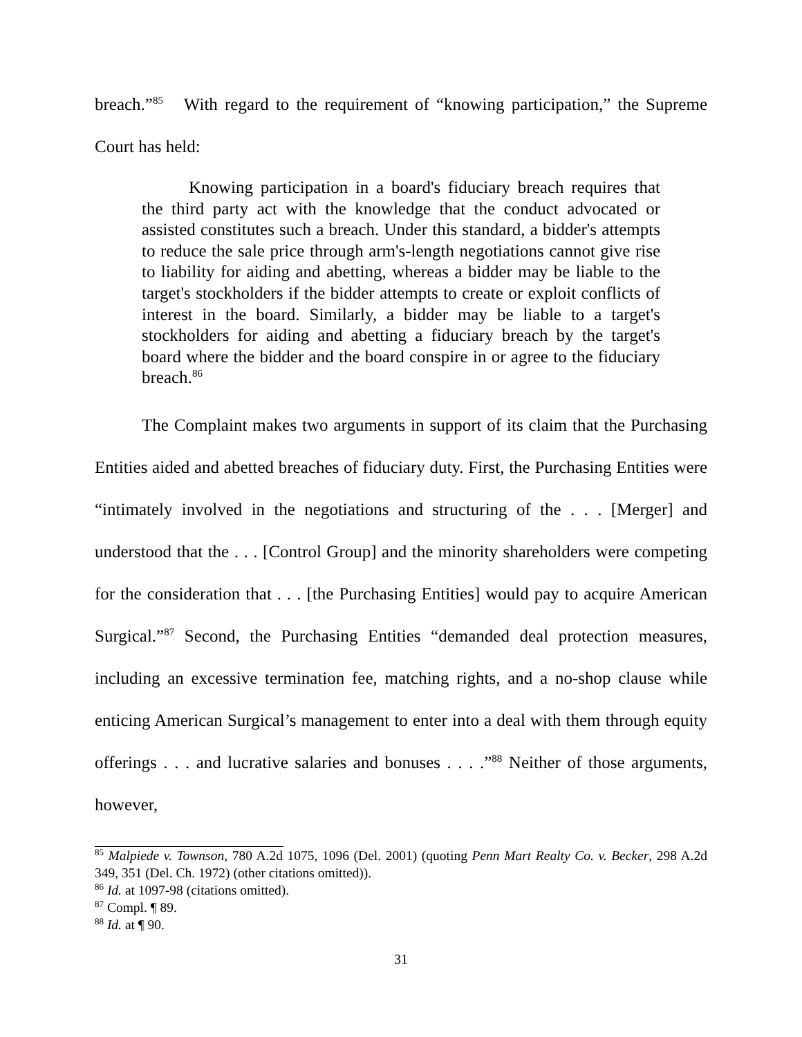breach.”<sup>85</sup> With regard to the requirement of “knowing participation,” the Supreme Court has held:
Knowing participation in a board's fiduciary breach requires that the third party act with the knowledge that the conduct advocated or assisted constitutes such a breach. Under this standard, a bidder's attempts to reduce the sale price through arm's-length negotiations cannot give rise to liability for aiding and abetting, whereas a bidder may be liable to the target's stockholders if the bidder attempts to create or exploit conflicts of interest in the board. Similarly, a bidder may be liable to a target's stockholders for aiding and abetting a fiduciary breach by the target's board where the bidder and the board conspire in or agree to the fiduciary breach.<sup>86</sup>
The Complaint makes two arguments in support of its claim that the Purchasing Entities aided and abetted breaches of fiduciary duty. First, the Purchasing Entities were “intimately involved in the negotiations and structuring of the . . . [Merger] and understood that the . . . [Control Group] and the minority shareholders were competing for the consideration that . . . [the Purchasing Entities] would pay to acquire American Surgical.”<sup>87</sup> Second, the Purchasing Entities “demanded deal protection measures, including an excessive termination fee, matching rights, and a no-shop clause while enticing American Surgical’s management to enter into a deal with them through equity offerings . . . and lucrative salaries and bonuses . . . .”<sup>88</sup> Neither of those arguments, however,
<sup>85</sup> Malpiede v. Townson, 780 A.2d 1075, 1096 (Del. 2001) (quoting Penn Mart Realty Co. v. Becker, 298 A.2d 349, 351 (Del. Ch. 1972) (other citations omitted)).
<sup>86</sup> Id. at 1097-98 (citations omitted).
<sup>87</sup> Compl. ¶ 89.
<sup>88</sup> Id. at ¶ 90.
31